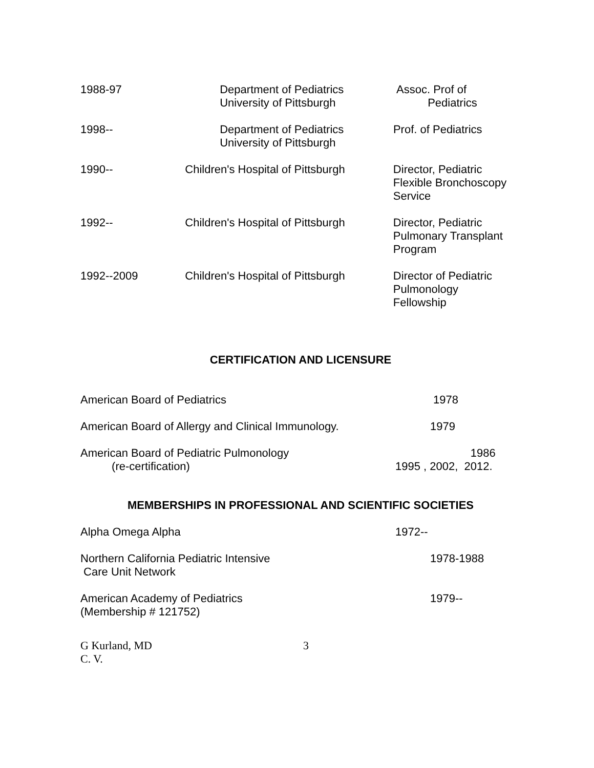1988-97 Department of Pediatrics
University of Pittsburgh
Assoc. Prof of
Pediatrics
1998-- Department of Pediatrics
University of Pittsburgh
Prof. of Pediatrics
1990-- Children's Hospital of Pittsburgh
Director, Pediatric
Flexible Bronchoscopy
Service
1992-- Children's Hospital of Pittsburgh
Director, Pediatric
Pulmonary Transplant
Program
1992--2009 Children's Hospital of Pittsburgh
Director of Pediatric
Pulmonology
Fellowship
CERTIFICATION AND LICENSURE
American Board of Pediatrics 1978
American Board of Allergy and Clinical Immunology.
1979
American Board of Pediatric Pulmonology
(re-certification)
1986
1995 , 2002, 2012.
MEMBERSHIPS IN PROFESSIONAL AND SCIENTIFIC SOCIETIES
Alpha Omega Alpha 1972--
Northern California Pediatric Intensive
Care Unit Network
1978-1988
American Academy of Pediatrics
(Membership # 121752)
1979--
G Kurland, MD
C. V.
3